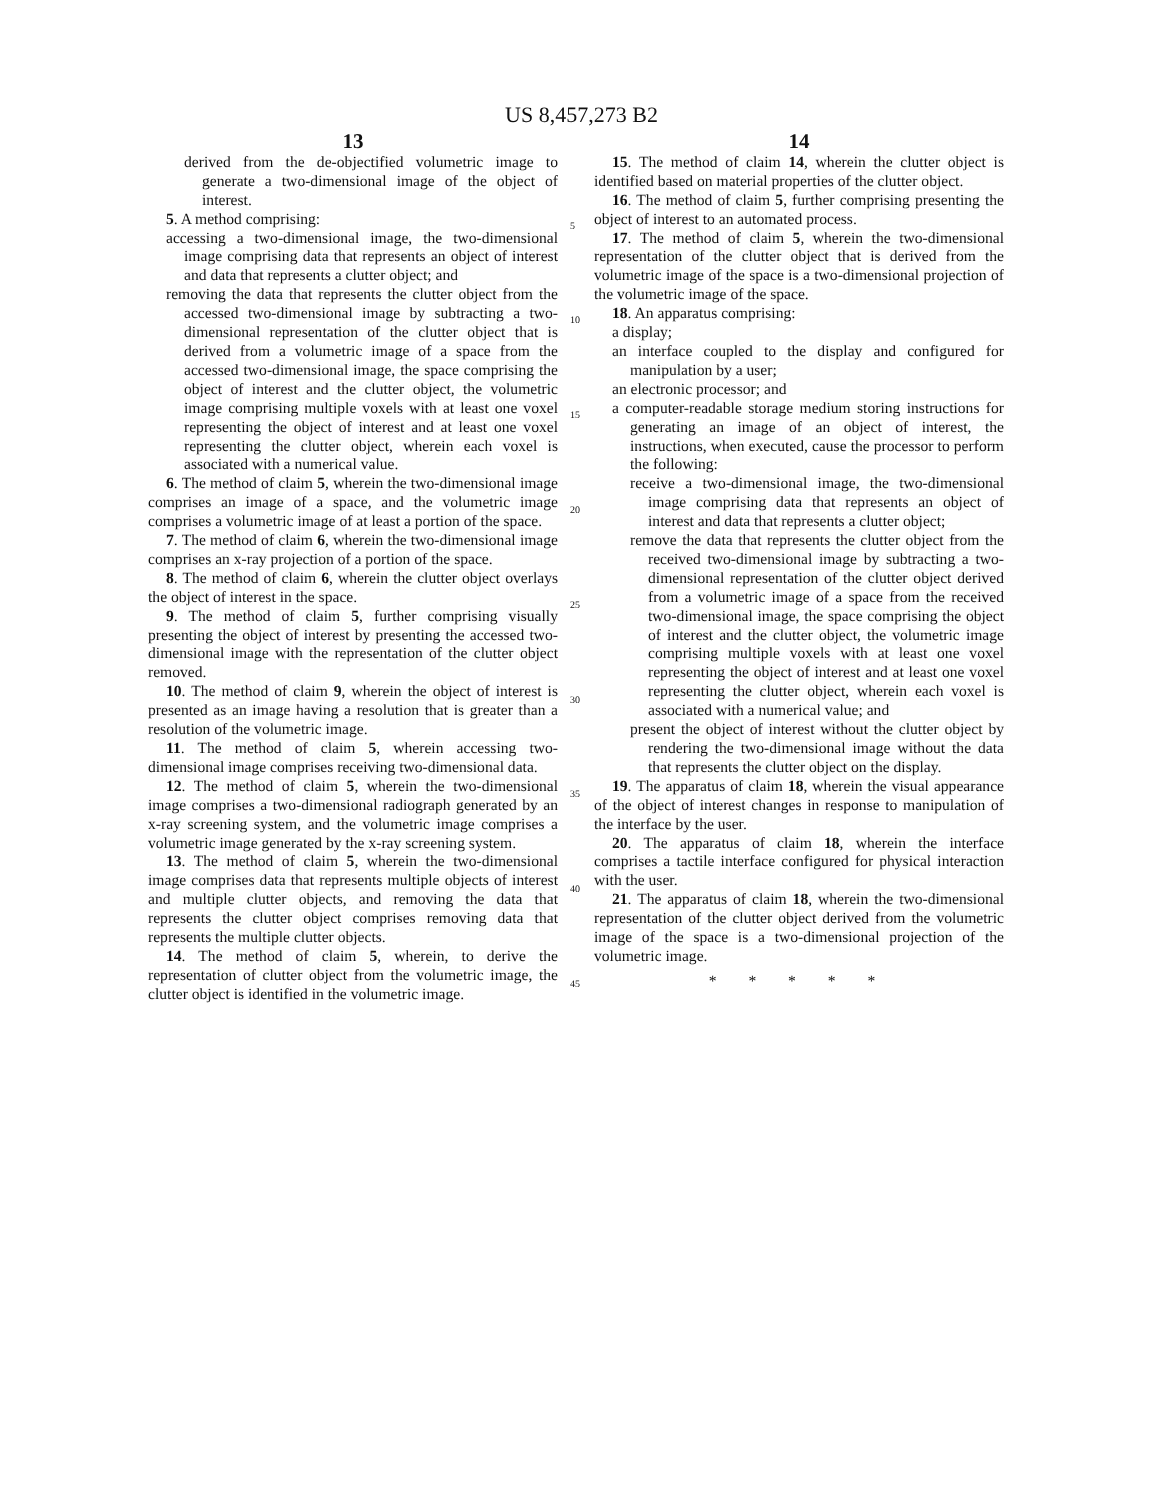US 8,457,273 B2
13
derived from the de-objectified volumetric image to generate a two-dimensional image of the object of interest.
5. A method comprising:
accessing a two-dimensional image, the two-dimensional image comprising data that represents an object of interest and data that represents a clutter object; and
removing the data that represents the clutter object from the accessed two-dimensional image by subtracting a two-dimensional representation of the clutter object that is derived from a volumetric image of a space from the accessed two-dimensional image, the space comprising the object of interest and the clutter object, the volumetric image comprising multiple voxels with at least one voxel representing the object of interest and at least one voxel representing the clutter object, wherein each voxel is associated with a numerical value.
6. The method of claim 5, wherein the two-dimensional image comprises an image of a space, and the volumetric image comprises a volumetric image of at least a portion of the space.
7. The method of claim 6, wherein the two-dimensional image comprises an x-ray projection of a portion of the space.
8. The method of claim 6, wherein the clutter object overlays the object of interest in the space.
9. The method of claim 5, further comprising visually presenting the object of interest by presenting the accessed two-dimensional image with the representation of the clutter object removed.
10. The method of claim 9, wherein the object of interest is presented as an image having a resolution that is greater than a resolution of the volumetric image.
11. The method of claim 5, wherein accessing two-dimensional image comprises receiving two-dimensional data.
12. The method of claim 5, wherein the two-dimensional image comprises a two-dimensional radiograph generated by an x-ray screening system, and the volumetric image comprises a volumetric image generated by the x-ray screening system.
13. The method of claim 5, wherein the two-dimensional image comprises data that represents multiple objects of interest and multiple clutter objects, and removing the data that represents the clutter object comprises removing data that represents the multiple clutter objects.
14. The method of claim 5, wherein, to derive the representation of clutter object from the volumetric image, the clutter object is identified in the volumetric image.
5
10
15
20
25
30
35
40
45
14
15. The method of claim 14, wherein the clutter object is identified based on material properties of the clutter object.
16. The method of claim 5, further comprising presenting the object of interest to an automated process.
17. The method of claim 5, wherein the two-dimensional representation of the clutter object that is derived from the volumetric image of the space is a two-dimensional projection of the volumetric image of the space.
18. An apparatus comprising:
a display;
an interface coupled to the display and configured for manipulation by a user;
an electronic processor; and
a computer-readable storage medium storing instructions for generating an image of an object of interest, the instructions, when executed, cause the processor to perform the following:
receive a two-dimensional image, the two-dimensional image comprising data that represents an object of interest and data that represents a clutter object;
remove the data that represents the clutter object from the received two-dimensional image by subtracting a two-dimensional representation of the clutter object derived from a volumetric image of a space from the received two-dimensional image, the space comprising the object of interest and the clutter object, the volumetric image comprising multiple voxels with at least one voxel representing the object of interest and at least one voxel representing the clutter object, wherein each voxel is associated with a numerical value; and
present the object of interest without the clutter object by rendering the two-dimensional image without the data that represents the clutter object on the display.
19. The apparatus of claim 18, wherein the visual appearance of the object of interest changes in response to manipulation of the interface by the user.
20. The apparatus of claim 18, wherein the interface comprises a tactile interface configured for physical interaction with the user.
21. The apparatus of claim 18, wherein the two-dimensional representation of the clutter object derived from the volumetric image of the space is a two-dimensional projection of the volumetric image.
* * * * *